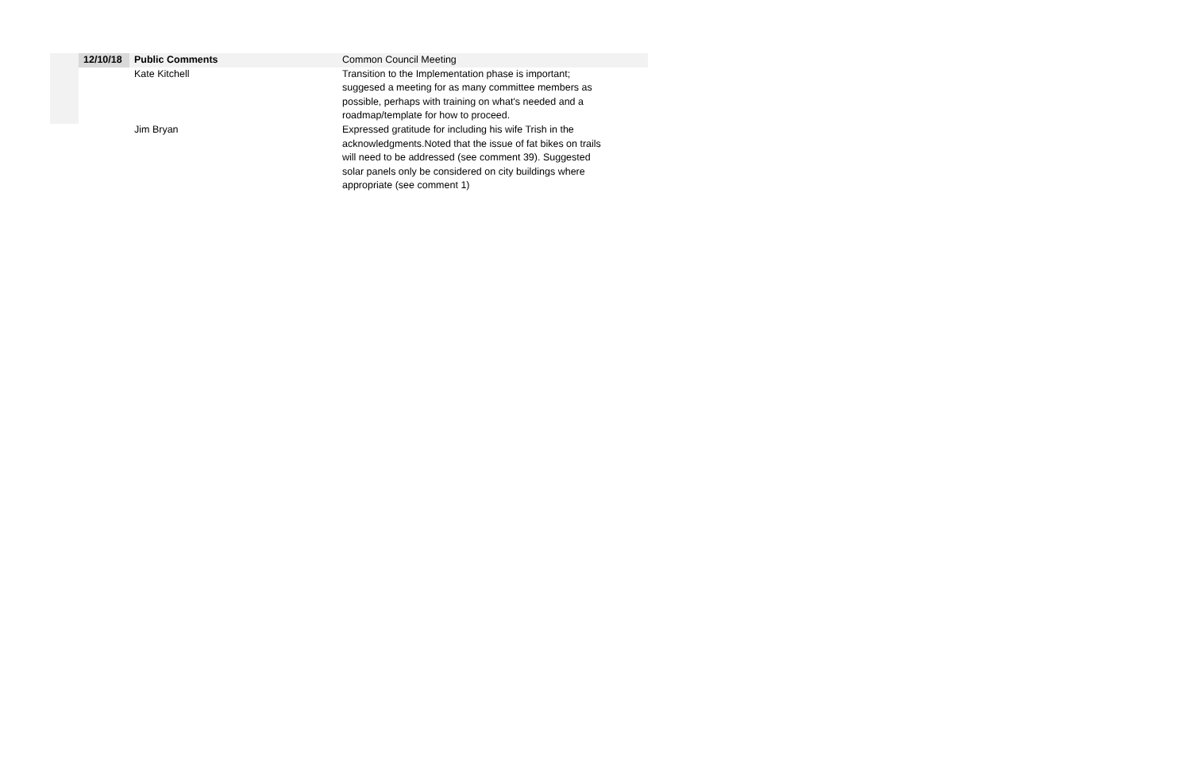| 12/10/18 | Public Comments | Common Council Meeting |
| | Kate Kitchell | Transition to the Implementation phase is important; suggesed a meeting for as many committee members as possible, perhaps with training on what's needed and a roadmap/template for how to proceed. |
| | Jim Bryan | Expressed gratitude for including his wife Trish in the acknowledgments.Noted that the issue of fat bikes on trails will need to be addressed (see comment 39). Suggested solar panels only be considered on city buildings where appropriate (see comment 1) |